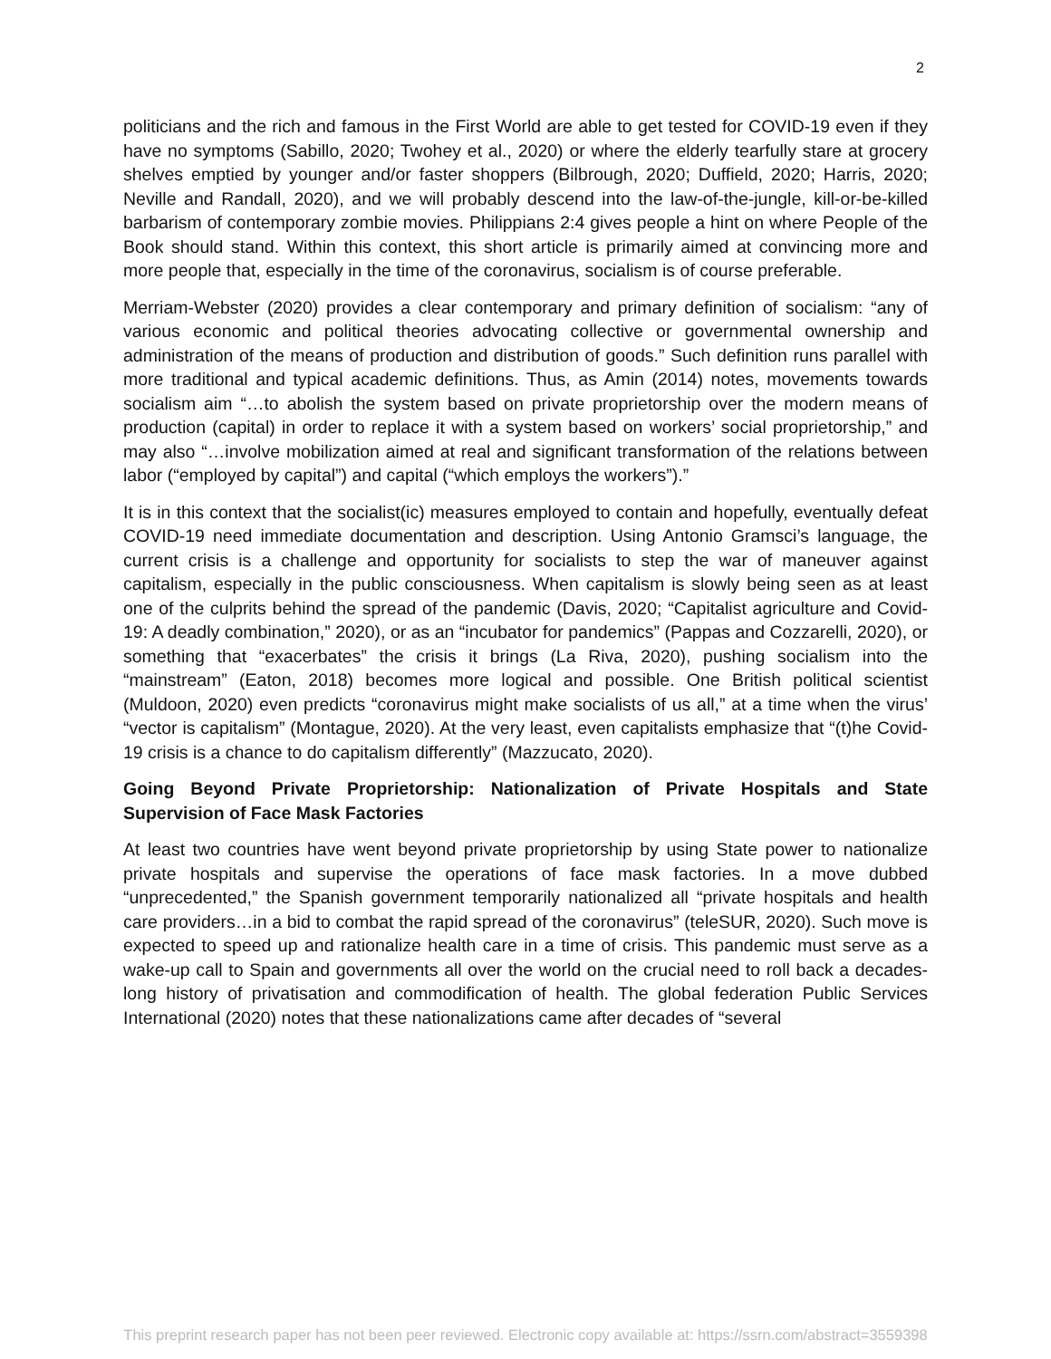2
politicians and the rich and famous in the First World are able to get tested for COVID-19 even if they have no symptoms (Sabillo, 2020; Twohey et al., 2020) or where the elderly tearfully stare at grocery shelves emptied by younger and/or faster shoppers (Bilbrough, 2020; Duffield, 2020; Harris, 2020; Neville and Randall, 2020), and we will probably descend into the law-of-the-jungle, kill-or-be-killed barbarism of contemporary zombie movies. Philippians 2:4 gives people a hint on where People of the Book should stand. Within this context, this short article is primarily aimed at convincing more and more people that, especially in the time of the coronavirus, socialism is of course preferable.
Merriam-Webster (2020) provides a clear contemporary and primary definition of socialism: “any of various economic and political theories advocating collective or governmental ownership and administration of the means of production and distribution of goods.” Such definition runs parallel with more traditional and typical academic definitions. Thus, as Amin (2014) notes, movements towards socialism aim “…to abolish the system based on private proprietorship over the modern means of production (capital) in order to replace it with a system based on workers’ social proprietorship,” and may also “…involve mobilization aimed at real and significant transformation of the relations between labor (“employed by capital”) and capital (“which employs the workers”).”
It is in this context that the socialist(ic) measures employed to contain and hopefully, eventually defeat COVID-19 need immediate documentation and description. Using Antonio Gramsci’s language, the current crisis is a challenge and opportunity for socialists to step the war of maneuver against capitalism, especially in the public consciousness. When capitalism is slowly being seen as at least one of the culprits behind the spread of the pandemic (Davis, 2020; “Capitalist agriculture and Covid-19: A deadly combination,” 2020), or as an “incubator for pandemics” (Pappas and Cozzarelli, 2020), or something that “exacerbates” the crisis it brings (La Riva, 2020), pushing socialism into the “mainstream” (Eaton, 2018) becomes more logical and possible. One British political scientist (Muldoon, 2020) even predicts “coronavirus might make socialists of us all,” at a time when the virus’ “vector is capitalism” (Montague, 2020). At the very least, even capitalists emphasize that “(t)he Covid-19 crisis is a chance to do capitalism differently” (Mazzucato, 2020).
Going Beyond Private Proprietorship: Nationalization of Private Hospitals and State Supervision of Face Mask Factories
At least two countries have went beyond private proprietorship by using State power to nationalize private hospitals and supervise the operations of face mask factories. In a move dubbed “unprecedented,” the Spanish government temporarily nationalized all “private hospitals and health care providers…in a bid to combat the rapid spread of the coronavirus” (teleSUR, 2020). Such move is expected to speed up and rationalize health care in a time of crisis. This pandemic must serve as a wake-up call to Spain and governments all over the world on the crucial need to roll back a decades-long history of privatisation and commodification of health. The global federation Public Services International (2020) notes that these nationalizations came after decades of “several
This preprint research paper has not been peer reviewed. Electronic copy available at: https://ssrn.com/abstract=3559398